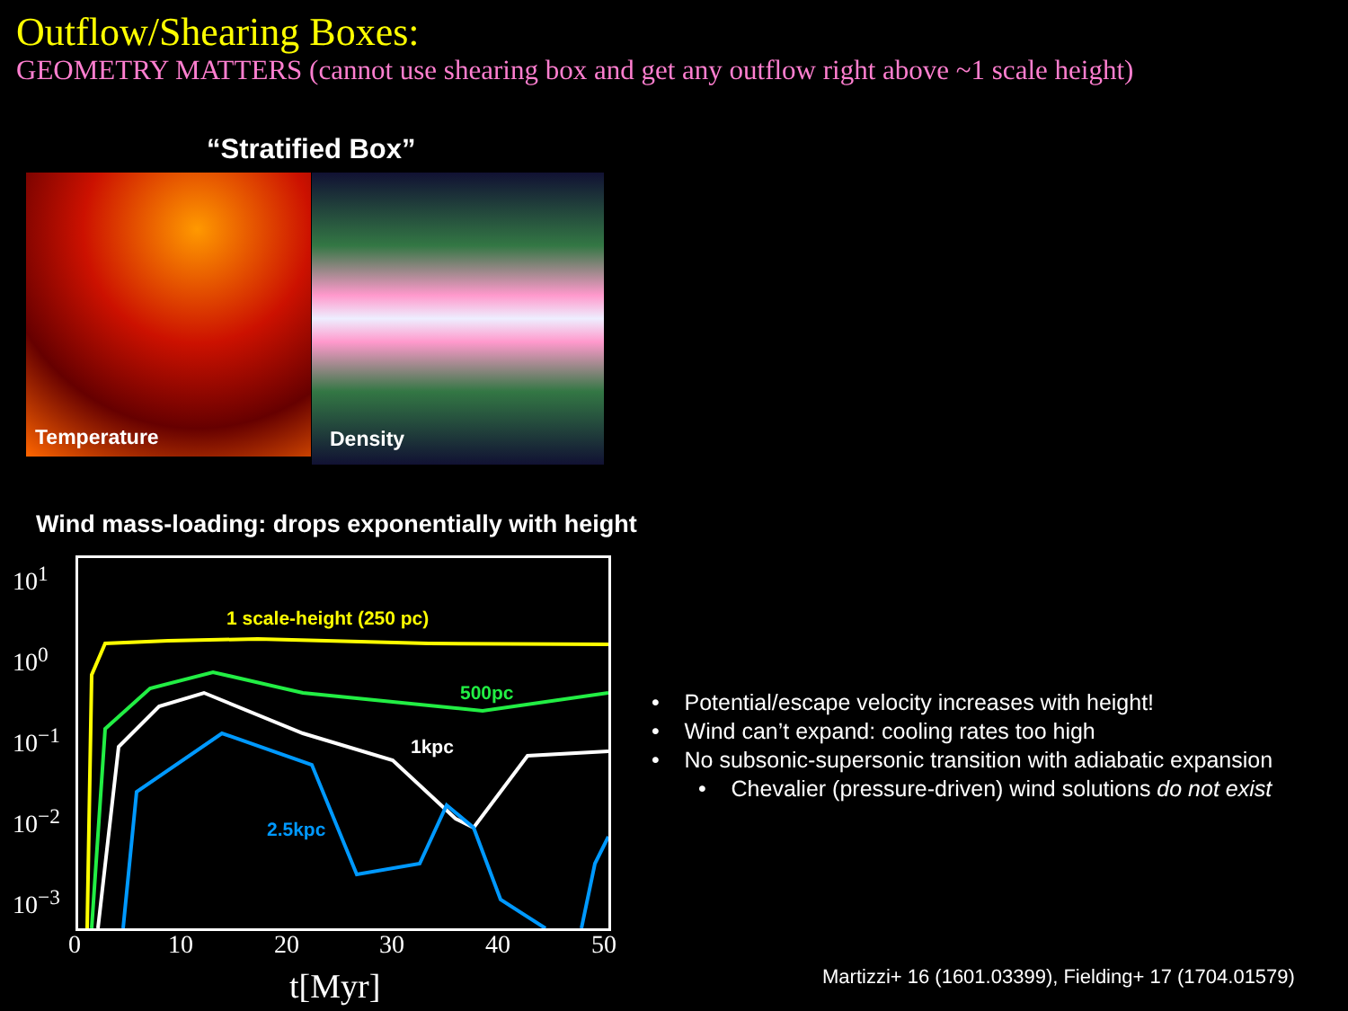Outflow/Shearing Boxes:
GEOMETRY MATTERS (cannot use shearing box and get any outflow right above ~1 scale height)
“Stratified Box”
Temperature Density
Wind mass-loading: drops exponentially with height
10<sup>1</sup>
10<sup>0</sup>
10<sup>−1</sup>
10<sup>−2</sup>
10<sup>−3</sup>
1 scale-height (250 pc)
500pc
1kpc
2.5kpc
0 10 20 30 40 50
t[Myr]
• Potential/escape velocity increases with height!
• Wind can’t expand: cooling rates too high
• No subsonic-supersonic transition with adiabatic expansion
• Chevalier (pressure-driven) wind solutions do not exist
Martizzi+ 16 (1601.03399), Fielding+ 17 (1704.01579)